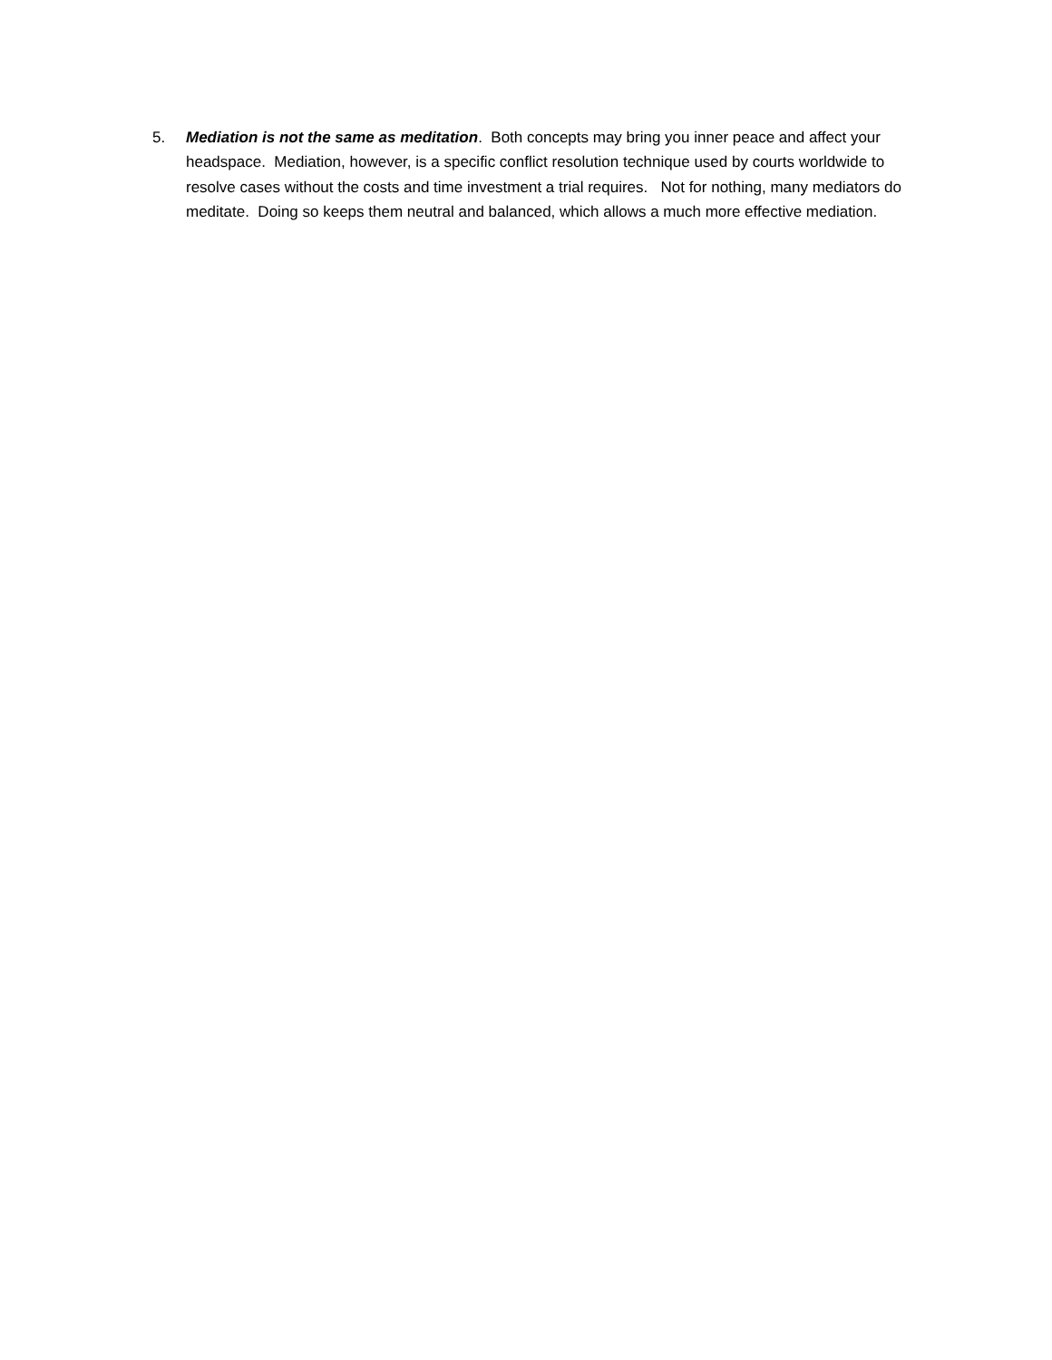5. Mediation is not the same as meditation. Both concepts may bring you inner peace and affect your headspace. Mediation, however, is a specific conflict resolution technique used by courts worldwide to resolve cases without the costs and time investment a trial requires. Not for nothing, many mediators do meditate. Doing so keeps them neutral and balanced, which allows a much more effective mediation.